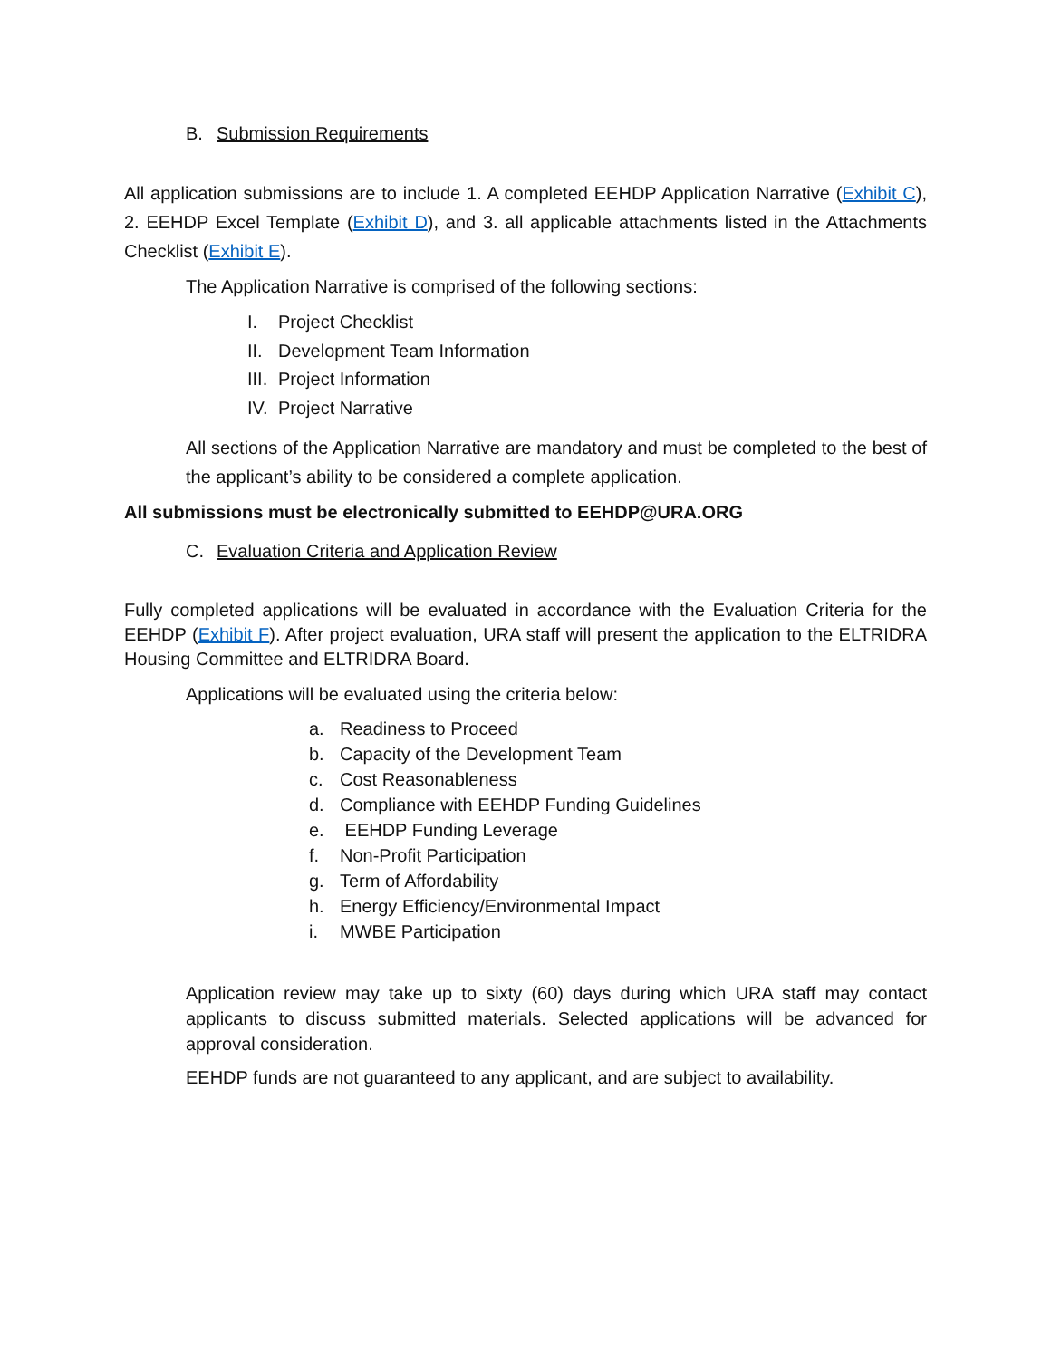B. Submission Requirements
All application submissions are to include 1. A completed EEHDP Application Narrative (Exhibit C), 2. EEHDP Excel Template (Exhibit D), and 3. all applicable attachments listed in the Attachments Checklist (Exhibit E).
The Application Narrative is comprised of the following sections:
I. Project Checklist
II. Development Team Information
III. Project Information
IV. Project Narrative
All sections of the Application Narrative are mandatory and must be completed to the best of the applicant’s ability to be considered a complete application.
All submissions must be electronically submitted to EEHDP@URA.ORG
C. Evaluation Criteria and Application Review
Fully completed applications will be evaluated in accordance with the Evaluation Criteria for the EEHDP (Exhibit F). After project evaluation, URA staff will present the application to the ELTRIDRA Housing Committee and ELTRIDRA Board.
Applications will be evaluated using the criteria below:
a. Readiness to Proceed
b. Capacity of the Development Team
c. Cost Reasonableness
d. Compliance with EEHDP Funding Guidelines
e. EEHDP Funding Leverage
f. Non-Profit Participation
g. Term of Affordability
h. Energy Efficiency/Environmental Impact
i. MWBE Participation
Application review may take up to sixty (60) days during which URA staff may contact applicants to discuss submitted materials. Selected applications will be advanced for approval consideration.
EEHDP funds are not guaranteed to any applicant, and are subject to availability.